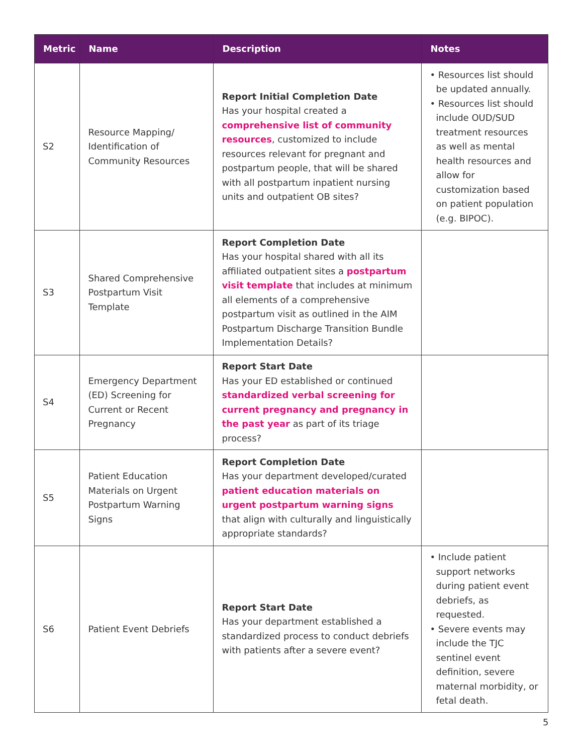| Metric | Name | Description | Notes |
| --- | --- | --- | --- |
| S2 | Resource Mapping/ Identification of Community Resources | Report Initial Completion Date Has your hospital created a comprehensive list of community resources , customized to include resources relevant for pregnant and postpartum people, that will be shared with all postpartum inpatient nursing units and outpatient OB sites? | • Resources list should be updated annually. • Resources list should include OUD/SUD treatment resources as well as mental health resources and allow for customization based on patient population (e.g. BIPOC). |
| S3 | Shared Comprehensive Postpartum Visit Template | Report Completion Date Has your hospital shared with all its affiliated outpatient sites a postpartum visit template that includes at minimum all elements of a comprehensive postpartum visit as outlined in the AIM Postpartum Discharge Transition Bundle Implementation Details? | |
| S4 | Emergency Department (ED) Screening for Current or Recent Pregnancy | Report Start Date Has your ED established or continued standardized verbal screening for current pregnancy and pregnancy in the past year as part of its triage process? | |
| S5 | Patient Education Materials on Urgent Postpartum Warning Signs | Report Completion Date Has your department developed/curated patient education materials on urgent postpartum warning signs that align with culturally and linguistically appropriate standards? | |
| S6 | Patient Event Debriefs | Report Start Date Has your department established a standardized process to conduct debriefs with patients after a severe event? | • Include patient support networks during patient event debriefs, as requested. • Severe events may include the TJC sentinel event definition, severe maternal morbidity, or fetal death. |
5